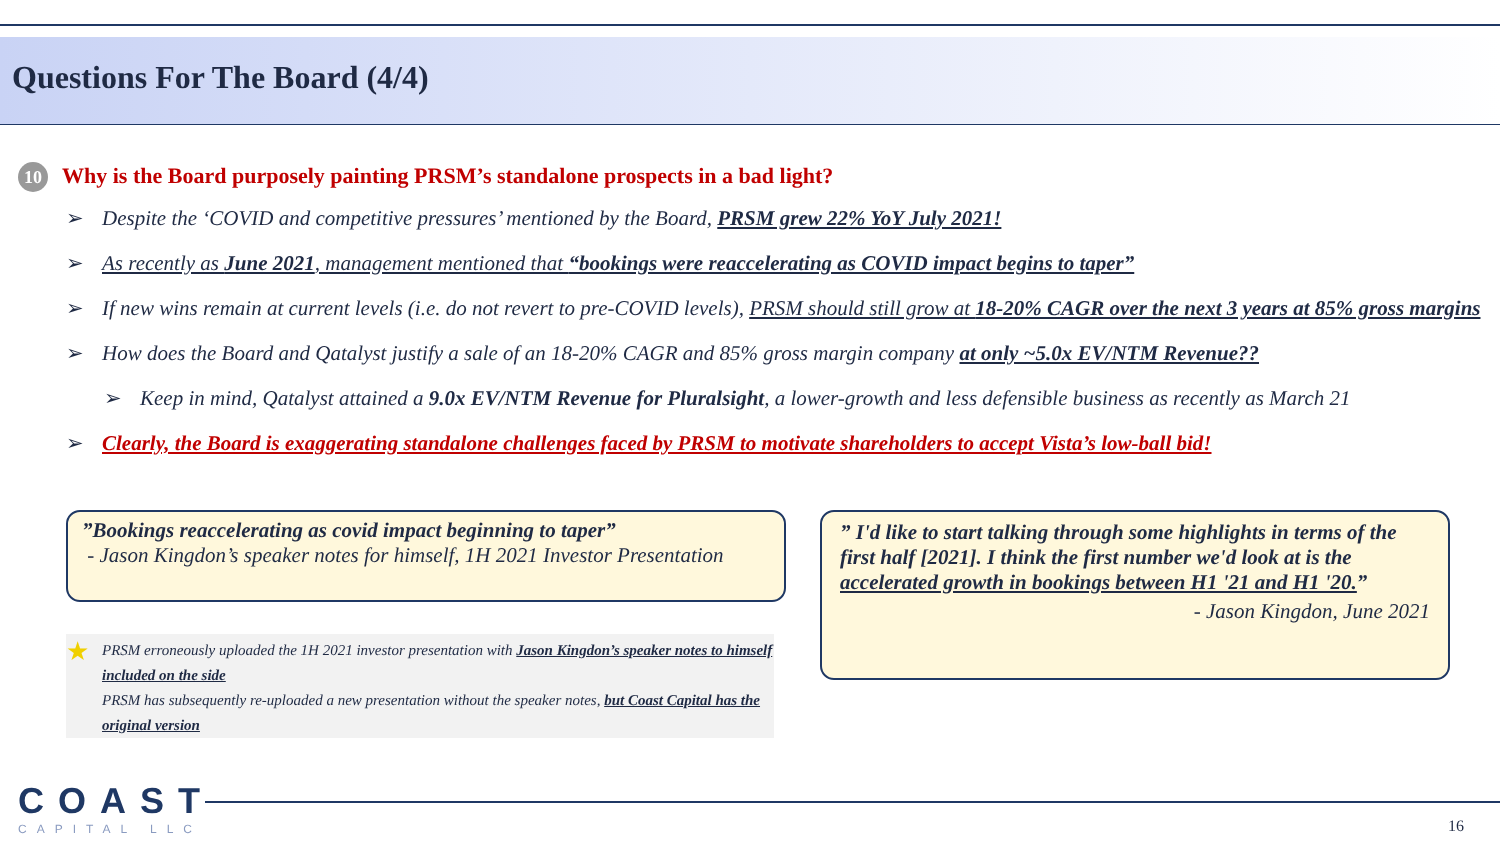Questions For The Board (4/4)
10
Why is the Board purposely painting PRSM’s standalone prospects in a bad light?
➢ Despite the ‘COVID and competitive pressures’ mentioned by the Board, PRSM grew 22% YoY July 2021!
➢ As recently as June 2021, management mentioned that “bookings were reaccelerating as COVID impact begins to taper”
➢ If new wins remain at current levels (i.e. do not revert to pre-COVID levels), PRSM should still grow at 18-20% CAGR over the next 3 years at 85% gross margins
➢ How does the Board and Qatalyst justify a sale of an 18-20% CAGR and 85% gross margin company at only ~5.0x EV/NTM Revenue??
➢ Keep in mind, Qatalyst attained a 9.0x EV/NTM Revenue for Pluralsight, a lower-growth and less defensible business as recently as March 21
➢ Clearly, the Board is exaggerating standalone challenges faced by PRSM to motivate shareholders to accept Vista’s low-ball bid!
”Bookings reaccelerating as covid impact beginning to taper”
- Jason Kingdon’s speaker notes for himself, 1H 2021 Investor Presentation
” I'd like to start talking through some highlights in terms of the first half [2021]. I think the first number we'd look at is the accelerated growth in bookings between H1 '21 and H1 '20.”
- Jason Kingdon, June 2021
PRSM erroneously uploaded the 1H 2021 investor presentation with Jason Kingdon’s speaker notes to himself included on the side
PRSM has subsequently re-uploaded a new presentation without the speaker notes, but Coast Capital has the original version
★
COAST
CAPITAL LLC
16